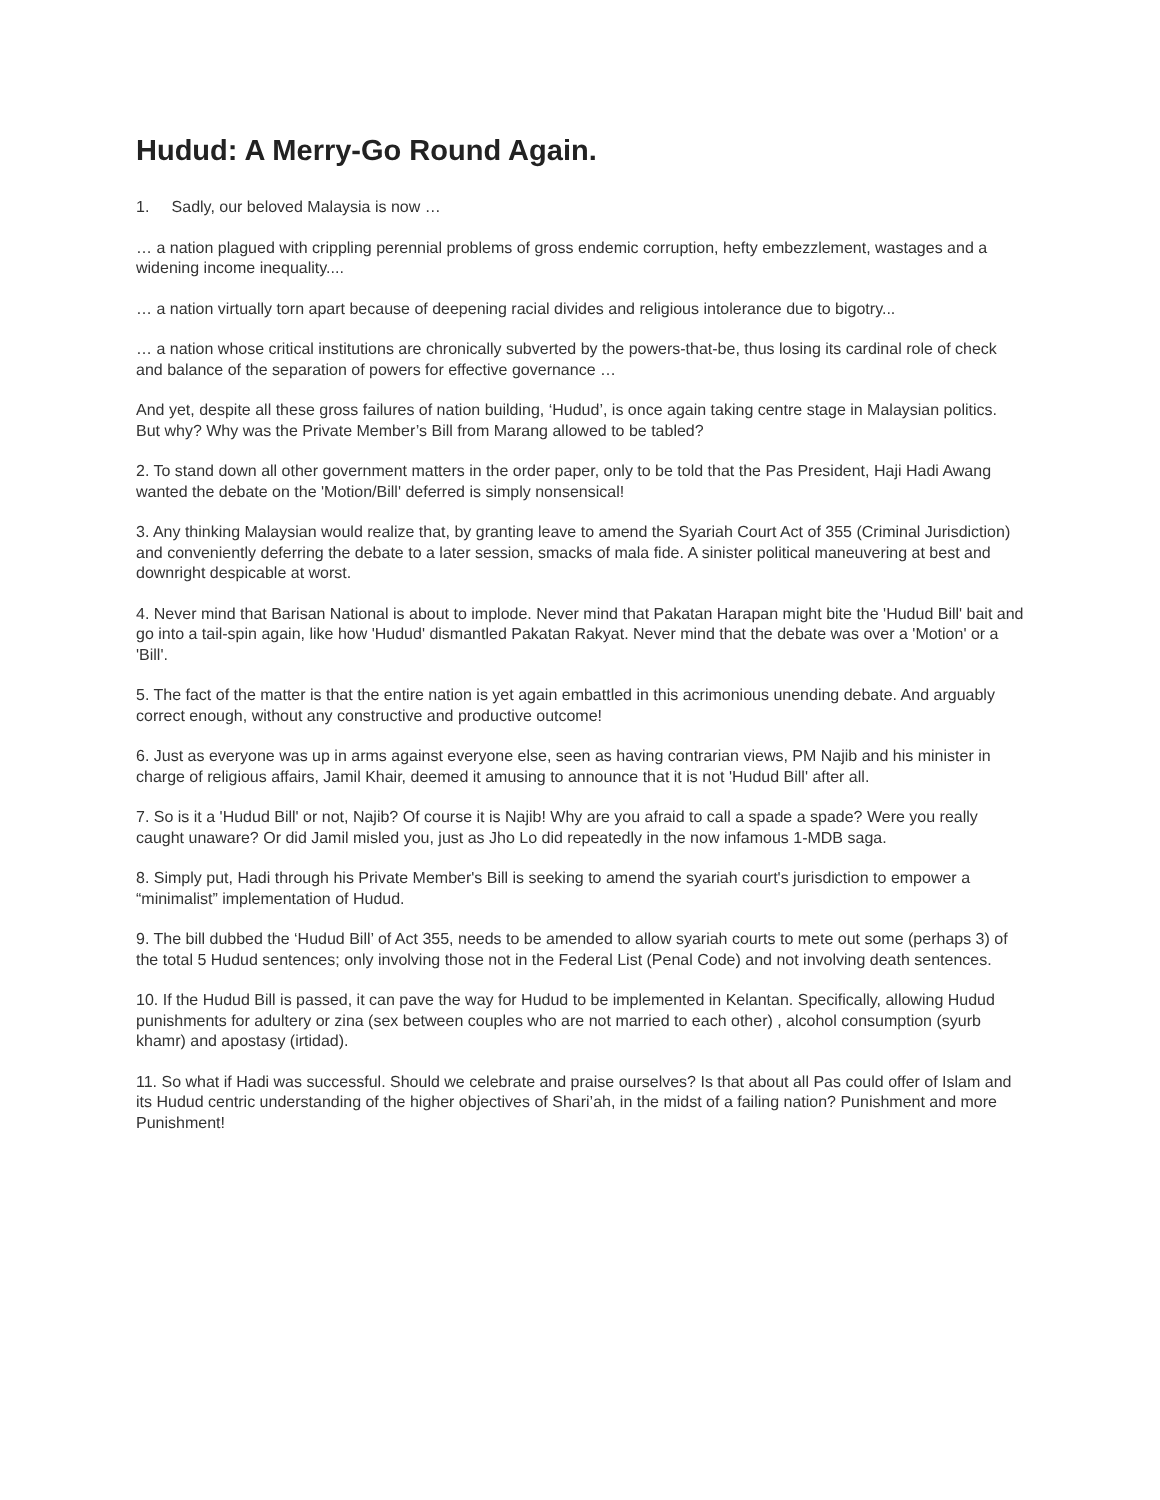Hudud: A Merry-Go Round Again.
1. Sadly, our beloved Malaysia is now …
… a nation plagued with crippling perennial problems of gross endemic corruption, hefty embezzlement, wastages and a widening income inequality....
… a nation virtually torn apart because of deepening racial divides and religious intolerance due to bigotry...
… a nation whose critical institutions are chronically subverted by the powers-that-be, thus losing its cardinal role of check and balance of the separation of powers for effective governance …
And yet, despite all these gross failures of nation building, ‘Hudud’, is once again taking centre stage in Malaysian politics. But why? Why was the Private Member’s Bill from Marang allowed to be tabled?
2. To stand down all other government matters in the order paper, only to be told that the Pas President, Haji Hadi Awang wanted the debate on the 'Motion/Bill' deferred is simply nonsensical!
3. Any thinking Malaysian would realize that, by granting leave to amend the Syariah Court Act of 355 (Criminal Jurisdiction) and conveniently deferring the debate to a later session, smacks of mala fide. A sinister political maneuvering at best and downright despicable at worst.
4. Never mind that Barisan National is about to implode. Never mind that Pakatan Harapan might bite the 'Hudud Bill' bait and go into a tail-spin again, like how 'Hudud' dismantled Pakatan Rakyat. Never mind that the debate was over a 'Motion' or a 'Bill'.
5. The fact of the matter is that the entire nation is yet again embattled in this acrimonious unending debate. And arguably correct enough, without any constructive and productive outcome!
6. Just as everyone was up in arms against everyone else, seen as having contrarian views, PM Najib and his minister in charge of religious affairs, Jamil Khair, deemed it amusing to announce that it is not 'Hudud Bill' after all.
7. So is it a 'Hudud Bill' or not, Najib? Of course it is Najib! Why are you afraid to call a spade a spade? Were you really caught unaware? Or did Jamil misled you, just as Jho Lo did repeatedly in the now infamous 1-MDB saga.
8. Simply put, Hadi through his Private Member's Bill is seeking to amend the syariah court's jurisdiction to empower a “minimalist” implementation of Hudud.
9. The bill dubbed the ‘Hudud Bill’ of Act 355, needs to be amended to allow syariah courts to mete out some (perhaps 3) of the total 5 Hudud sentences; only involving those not in the Federal List (Penal Code) and not involving death sentences.
10. If the Hudud Bill is passed, it can pave the way for Hudud to be implemented in Kelantan. Specifically, allowing Hudud punishments for adultery or zina (sex between couples who are not married to each other) , alcohol consumption (syurb khamr) and apostasy (irtidad).
11. So what if Hadi was successful. Should we celebrate and praise ourselves? Is that about all Pas could offer of Islam and its Hudud centric understanding of the higher objectives of Shari’ah, in the midst of a failing nation? Punishment and more Punishment!